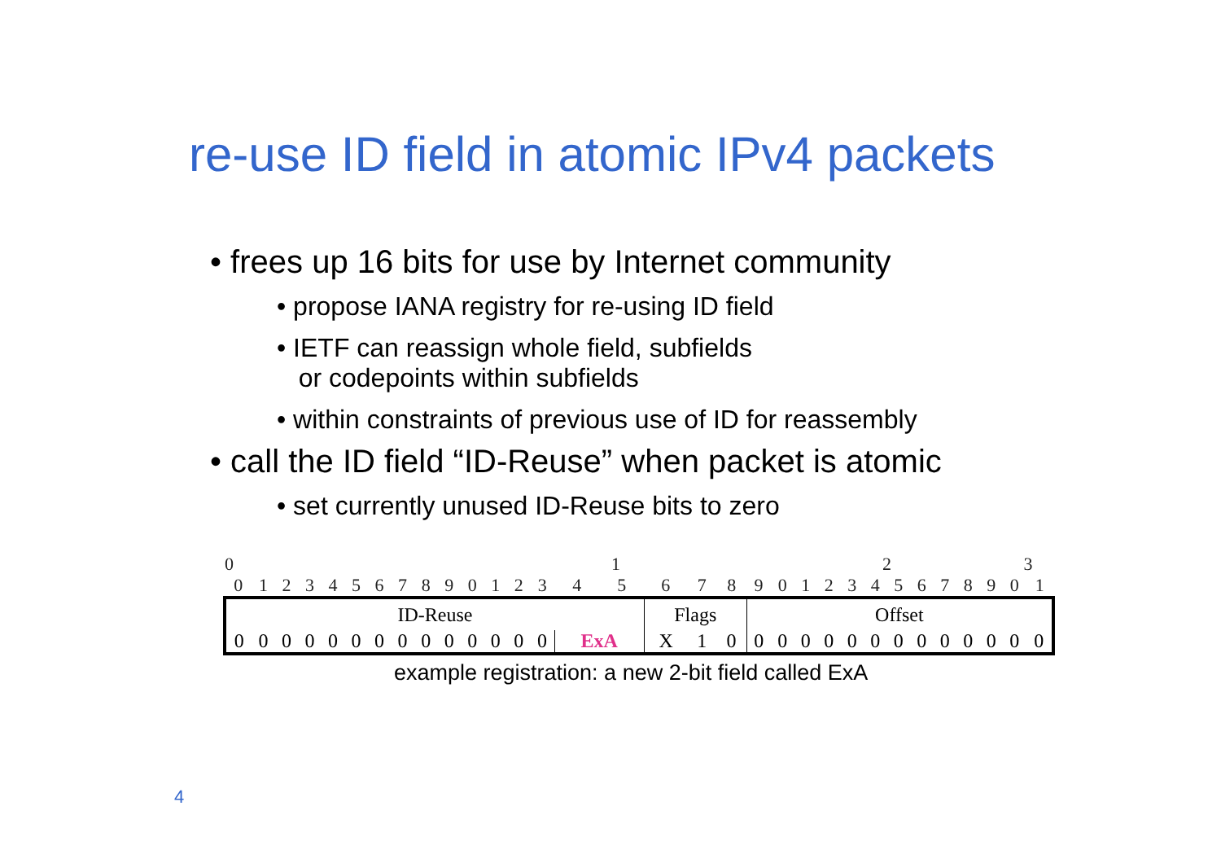re-use ID field in atomic IPv4 packets
• frees up 16 bits for use by Internet community
• propose IANA registry for re-using ID field
• IETF can reassign whole field, subfields
or codepoints within subfields
• within constraints of previous use of ID for reassembly
• call the ID field “ID-Reuse” when packet is atomic
• set currently unused ID-Reuse bits to zero
| 0 | | | | | | | | | | 1 | | | | | | | | | | 2 | | | | | | | | | | 3 | |
| 0 | 1 | 2 | 3 | 4 | 5 | 6 | 7 | 8 | 9 | 0 | 1 | 2 | 3 | 4 | 5 | 6 | 7 | 8 | 9 | 0 | 1 | 2 | 3 | 4 | 5 | 6 | 7 | 8 | 9 | 0 | 1 |
| ID-Reuse | | | | | | | | | | | | | | | | Flags | | | Offset | | | | | | | | | | | | |
| 0 | 0 | 0 | 0 | 0 | 0 | 0 | 0 | 0 | 0 | 0 | 0 | 0 | 0 | ExA | | X | 1 | 0 | 0 | 0 | 0 | 0 | 0 | 0 | 0 | 0 | 0 | 0 | 0 | 0 | 0 |
example registration: a new 2-bit field called ExA
4